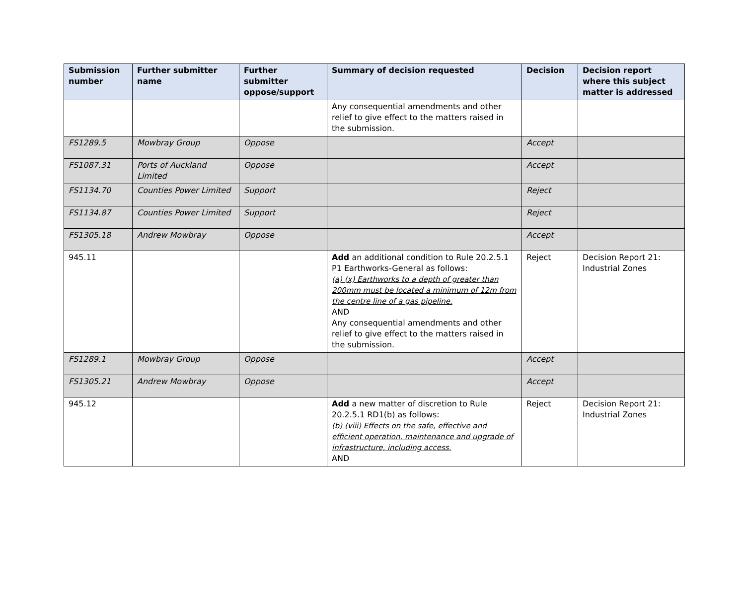| Submission number | Further submitter name | Further submitter oppose/support | Summary of decision requested | Decision | Decision report where this subject matter is addressed |
| --- | --- | --- | --- | --- | --- |
| | | | Any consequential amendments and other relief to give effect to the matters raised in the submission. | | |
| FS1289.5 | Mowbray Group | Oppose | | Accept | |
| FS1087.31 | Ports of Auckland Limited | Oppose | | Accept | |
| FS1134.70 | Counties Power Limited | Support | | Reject | |
| FS1134.87 | Counties Power Limited | Support | | Reject | |
| FS1305.18 | Andrew Mowbray | Oppose | | Accept | |
| 945.11 | | | Add an additional condition to Rule 20.2.5.1 P1 Earthworks-General as follows: (a) (x) Earthworks to a depth of greater than 200mm must be located a minimum of 12m from the centre line of a gas pipeline. AND Any consequential amendments and other relief to give effect to the matters raised in the submission. | Reject | Decision Report 21: Industrial Zones |
| FS1289.1 | Mowbray Group | Oppose | | Accept | |
| FS1305.21 | Andrew Mowbray | Oppose | | Accept | |
| 945.12 | | | Add a new matter of discretion to Rule 20.2.5.1 RD1(b) as follows: (b) (viii) Effects on the safe, effective and efficient operation, maintenance and upgrade of infrastructure, including access. AND | Reject | Decision Report 21: Industrial Zones |